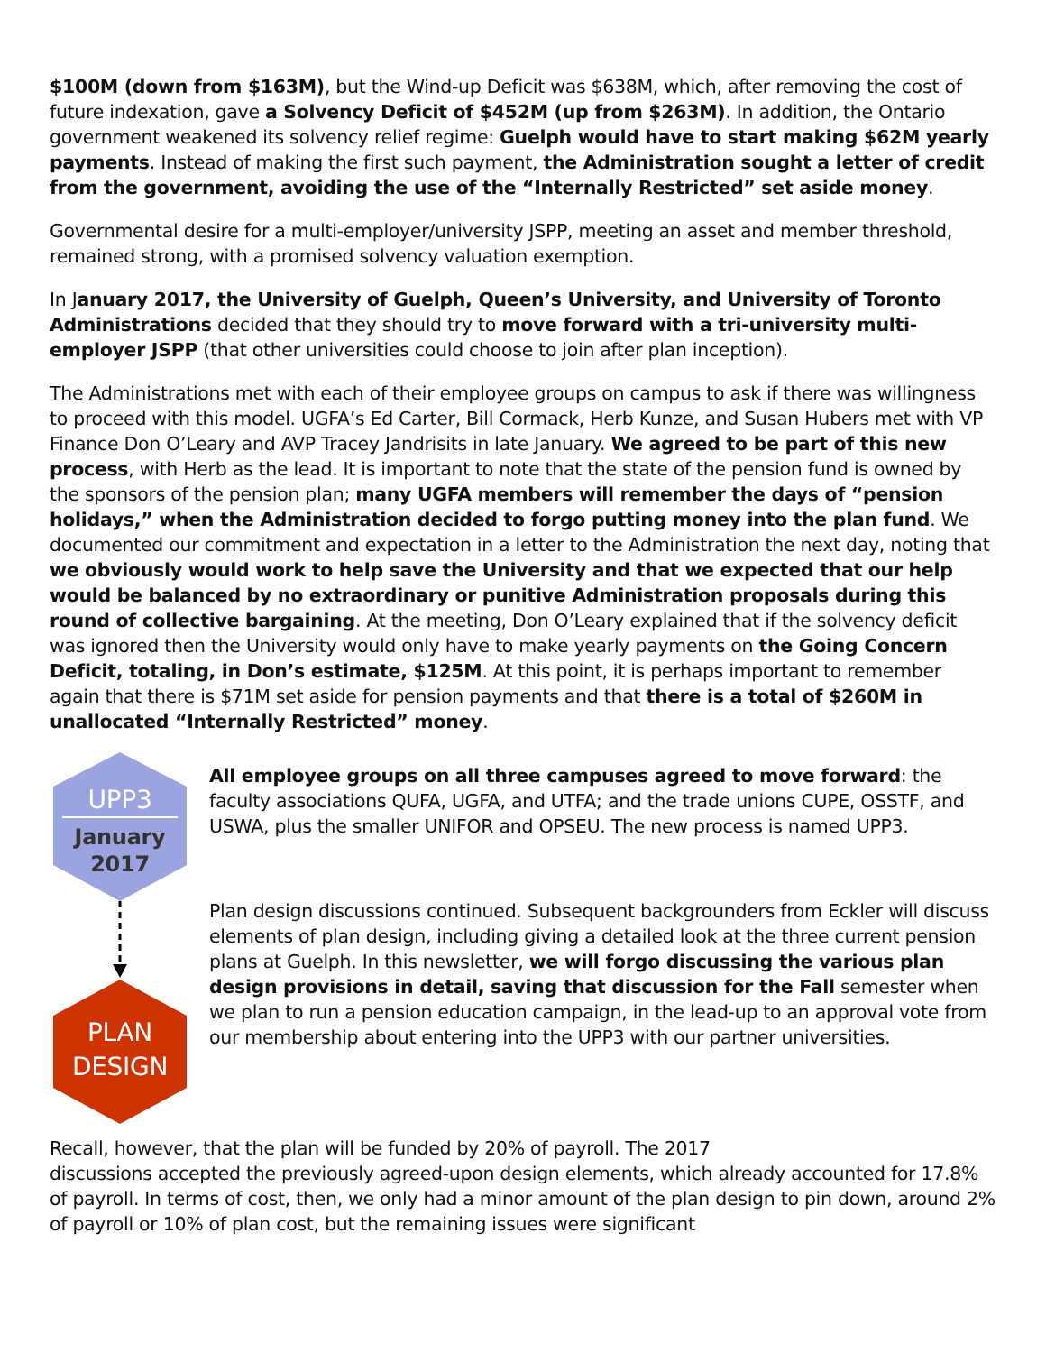$100M (down from $163M), but the Wind-up Deficit was $638M, which, after removing the cost of future indexation, gave a Solvency Deficit of $452M (up from $263M). In addition, the Ontario government weakened its solvency relief regime: Guelph would have to start making $62M yearly payments. Instead of making the first such payment, the Administration sought a letter of credit from the government, avoiding the use of the “Internally Restricted” set aside money.
Governmental desire for a multi-employer/university JSPP, meeting an asset and member threshold, remained strong, with a promised solvency valuation exemption.
In January 2017, the University of Guelph, Queen’s University, and University of Toronto Administrations decided that they should try to move forward with a tri-university multi-employer JSPP (that other universities could choose to join after plan inception).
The Administrations met with each of their employee groups on campus to ask if there was willingness to proceed with this model. UGFA’s Ed Carter, Bill Cormack, Herb Kunze, and Susan Hubers met with VP Finance Don O’Leary and AVP Tracey Jandrisits in late January. We agreed to be part of this new process, with Herb as the lead. It is important to note that the state of the pension fund is owned by the sponsors of the pension plan; many UGFA members will remember the days of “pension holidays,” when the Administration decided to forgo putting money into the plan fund. We documented our commitment and expectation in a letter to the Administration the next day, noting that we obviously would work to help save the University and that we expected that our help would be balanced by no extraordinary or punitive Administration proposals during this round of collective bargaining. At the meeting, Don O’Leary explained that if the solvency deficit was ignored then the University would only have to make yearly payments on the Going Concern Deficit, totaling, in Don’s estimate, $125M. At this point, it is perhaps important to remember again that there is $71M set aside for pension payments and that there is a total of $260M in unallocated “Internally Restricted” money.
UPP3
January
2017
PLAN
DESIGN
All employee groups on all three campuses agreed to move forward: the faculty associations QUFA, UGFA, and UTFA; and the trade unions CUPE, OSSTF, and USWA, plus the smaller UNIFOR and OPSEU. The new process is named UPP3.
Plan design discussions continued. Subsequent backgrounders from Eckler will discuss elements of plan design, including giving a detailed look at the three current pension plans at Guelph. In this newsletter, we will forgo discussing the various plan design provisions in detail, saving that discussion for the Fall semester when we plan to run a pension education campaign, in the lead-up to an approval vote from our membership about entering into the UPP3 with our partner universities.
Recall, however, that the plan will be funded by 20% of payroll. The 2017
discussions accepted the previously agreed-upon design elements, which already accounted for 17.8% of payroll. In terms of cost, then, we only had a minor amount of the plan design to pin down, around 2% of payroll or 10% of plan cost, but the remaining issues were significant